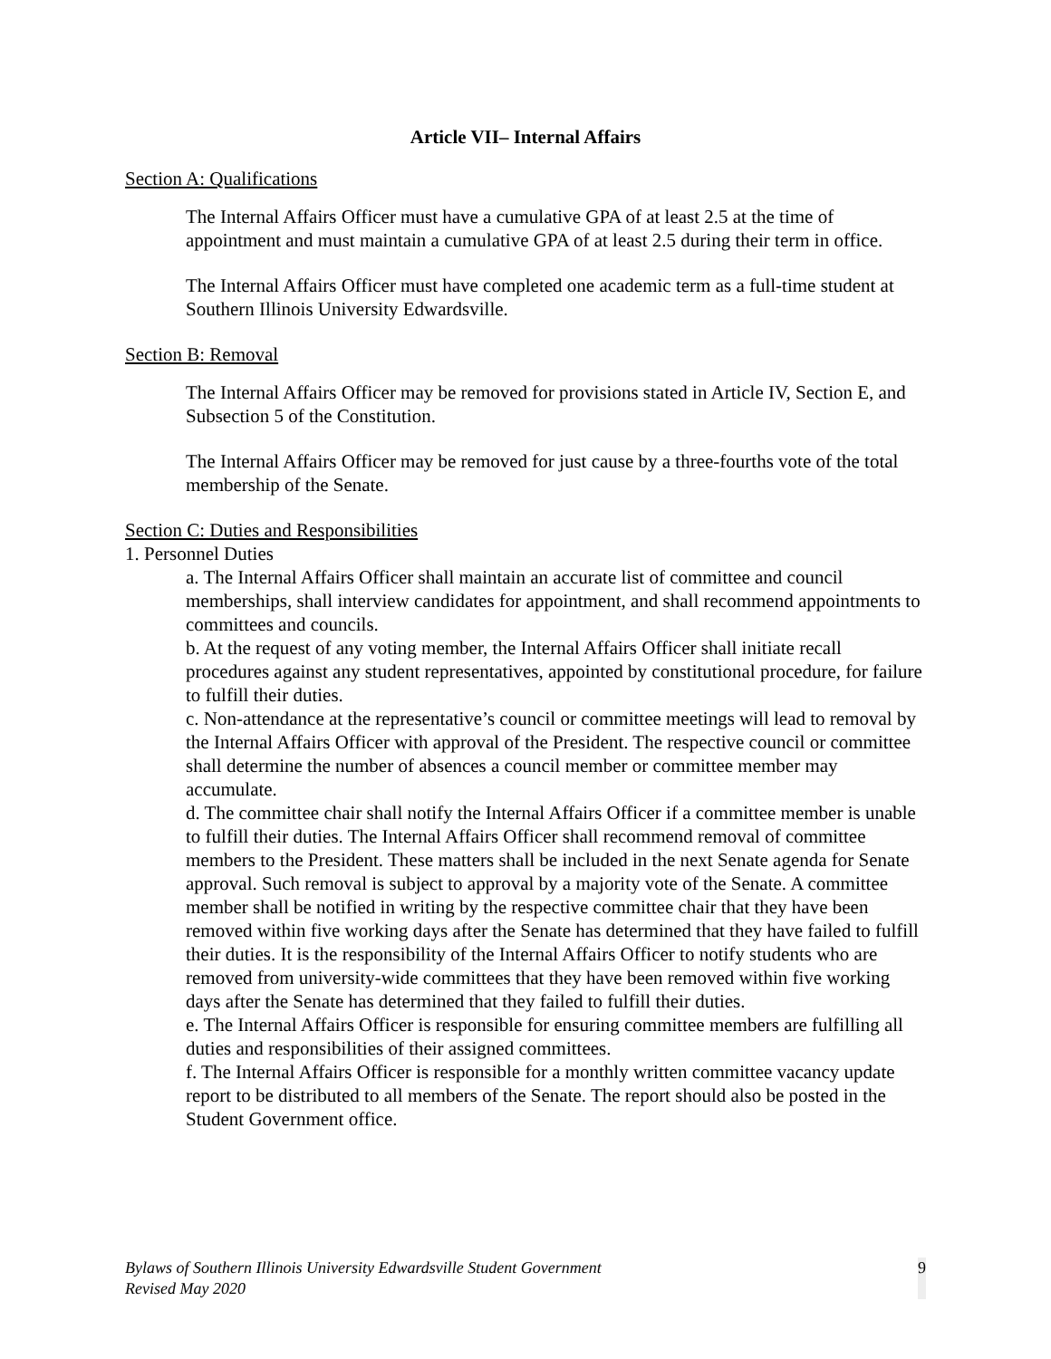Article VII– Internal Affairs
Section A: Qualifications
The Internal Affairs Officer must have a cumulative GPA of at least 2.5 at the time of appointment and must maintain a cumulative GPA of at least 2.5 during their term in office.
The Internal Affairs Officer must have completed one academic term as a full-time student at Southern Illinois University Edwardsville.
Section B: Removal
The Internal Affairs Officer may be removed for provisions stated in Article IV, Section E, and Subsection 5 of the Constitution.
The Internal Affairs Officer may be removed for just cause by a three-fourths vote of the total membership of the Senate.
Section C: Duties and Responsibilities
1. Personnel Duties
a. The Internal Affairs Officer shall maintain an accurate list of committee and council memberships, shall interview candidates for appointment, and shall recommend appointments to committees and councils.
b. At the request of any voting member, the Internal Affairs Officer shall initiate recall procedures against any student representatives, appointed by constitutional procedure, for failure to fulfill their duties.
c. Non-attendance at the representative’s council or committee meetings will lead to removal by the Internal Affairs Officer with approval of the President. The respective council or committee shall determine the number of absences a council member or committee member may accumulate.
d. The committee chair shall notify the Internal Affairs Officer if a committee member is unable to fulfill their duties. The Internal Affairs Officer shall recommend removal of committee members to the President. These matters shall be included in the next Senate agenda for Senate approval. Such removal is subject to approval by a majority vote of the Senate. A committee member shall be notified in writing by the respective committee chair that they have been removed within five working days after the Senate has determined that they have failed to fulfill their duties. It is the responsibility of the Internal Affairs Officer to notify students who are removed from university-wide committees that they have been removed within five working days after the Senate has determined that they failed to fulfill their duties.
e. The Internal Affairs Officer is responsible for ensuring committee members are fulfilling all duties and responsibilities of their assigned committees.
f. The Internal Affairs Officer is responsible for a monthly written committee vacancy update report to be distributed to all members of the Senate. The report should also be posted in the Student Government office.
Bylaws of Southern Illinois University Edwardsville Student Government
Revised May 2020
9